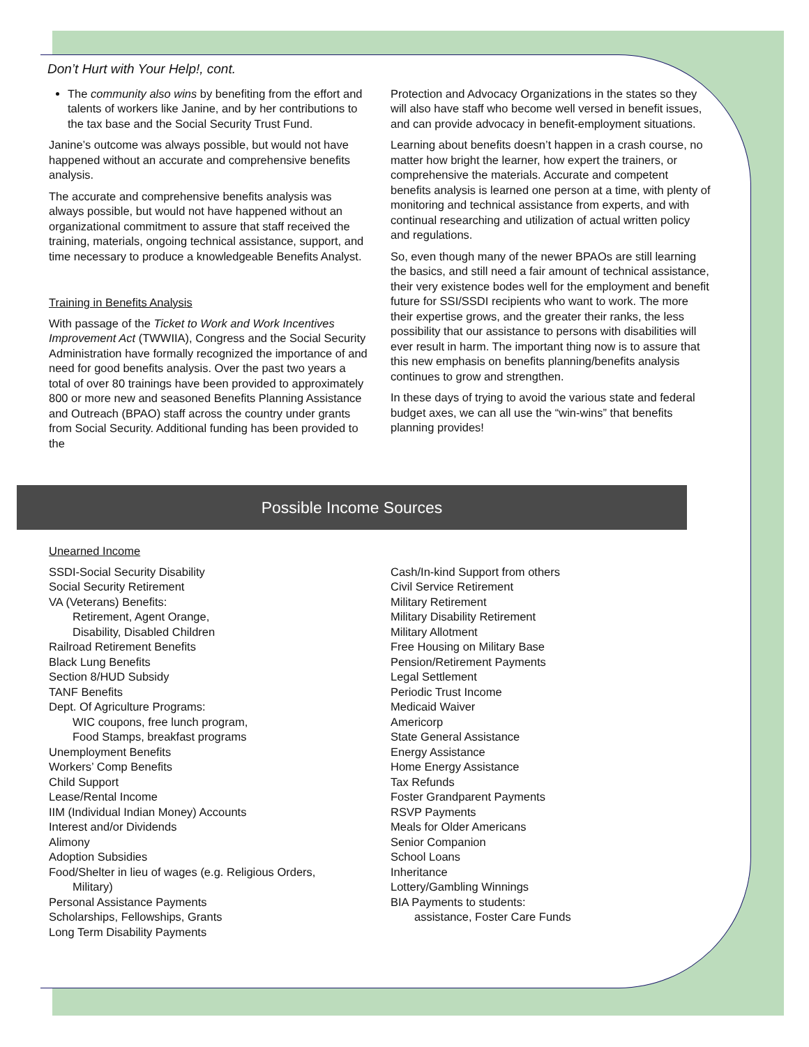Don’t Hurt with Your Help!, cont.
The community also wins by benefiting from the effort and talents of workers like Janine, and by her contributions to the tax base and the Social Security Trust Fund.
Janine’s outcome was always possible, but would not have happened without an accurate and comprehensive benefits analysis.
The accurate and comprehensive benefits analysis was always possible, but would not have happened without an organizational commitment to assure that staff received the training, materials, ongoing technical assistance, support, and time necessary to produce a knowledgeable Benefits Analyst.
Training in Benefits Analysis
With passage of the Ticket to Work and Work Incentives Improvement Act (TWWIIA), Congress and the Social Security Administration have formally recognized the importance of and need for good benefits analysis. Over the past two years a total of over 80 trainings have been provided to approximately 800 or more new and seasoned Benefits Planning Assistance and Outreach (BPAO) staff across the country under grants from Social Security. Additional funding has been provided to the
Protection and Advocacy Organizations in the states so they will also have staff who become well versed in benefit issues, and can provide advocacy in benefit-employment situations.
Learning about benefits doesn’t happen in a crash course, no matter how bright the learner, how expert the trainers, or comprehensive the materials. Accurate and competent benefits analysis is learned one person at a time, with plenty of monitoring and technical assistance from experts, and with continual researching and utilization of actual written policy and regulations.
So, even though many of the newer BPAOs are still learning the basics, and still need a fair amount of technical assistance, their very existence bodes well for the employment and benefit future for SSI/SSDI recipients who want to work. The more their expertise grows, and the greater their ranks, the less possibility that our assistance to persons with disabilities will ever result in harm. The important thing now is to assure that this new emphasis on benefits planning/benefits analysis continues to grow and strengthen.
In these days of trying to avoid the various state and federal budget axes, we can all use the “win-wins” that benefits planning provides!
Possible Income Sources
Unearned Income
SSDI-Social Security Disability
Social Security Retirement
VA (Veterans) Benefits:
Retirement, Agent Orange,
Disability, Disabled Children
Railroad Retirement Benefits
Black Lung Benefits
Section 8/HUD Subsidy
TANF Benefits
Dept. Of Agriculture Programs:
WIC coupons, free lunch program,
Food Stamps, breakfast programs
Unemployment Benefits
Workers’ Comp Benefits
Child Support
Lease/Rental Income
IIM (Individual Indian Money) Accounts
Interest and/or Dividends
Alimony
Adoption Subsidies
Food/Shelter in lieu of wages (e.g. Religious Orders,
Military)
Personal Assistance Payments
Scholarships, Fellowships, Grants
Long Term Disability Payments
Cash/In-kind Support from others
Civil Service Retirement
Military Retirement
Military Disability Retirement
Military Allotment
Free Housing on Military Base
Pension/Retirement Payments
Legal Settlement
Periodic Trust Income
Medicaid Waiver
Americorp
State General Assistance
Energy Assistance
Home Energy Assistance
Tax Refunds
Foster Grandparent Payments
RSVP Payments
Meals for Older Americans
Senior Companion
School Loans
Inheritance
Lottery/Gambling Winnings
BIA Payments to students:
assistance, Foster Care Funds